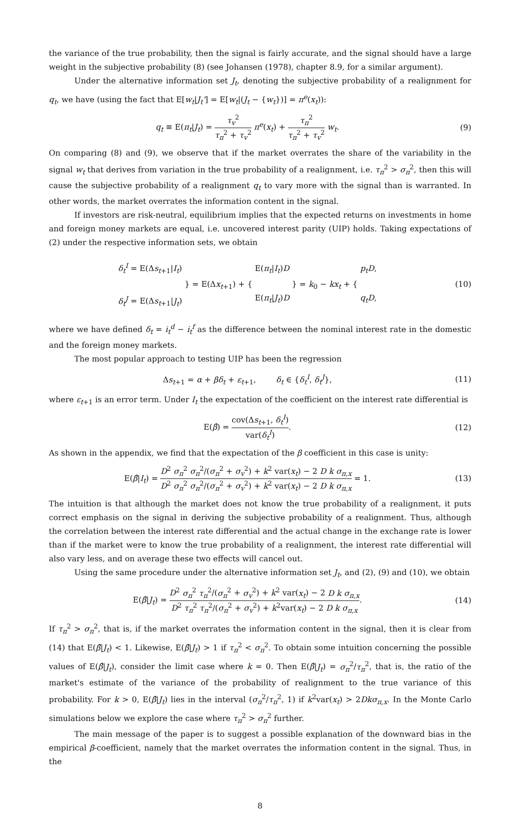the variance of the true probability, then the signal is fairly accurate, and the signal should have a large weight in the subjective probability (8) (see Johansen (1978), chapter 8.9, for a similar argument).
Under the alternative information set J<sub>t</sub>, denoting the subjective probability of a realignment for q<sub>t</sub>, we have (using the fact that E[w<sub>t</sub>|J<sub>t</sub>'] = E[w<sub>t</sub>|(J<sub>t</sub> − {w<sub>t</sub>})] = π<sup>e</sup>(x<sub>t</sub>)):
q<sub>t</sub> ≡ E(π<sub>t</sub>|J<sub>t</sub>) = τ<sub>v</sub><sup>2</sup> τ<sub>π</sub><sup>2</sup> + τ<sub>v</sub><sup>2</sup> π<sup>e</sup>(x<sub>t</sub>) + τ<sub>π</sub><sup>2</sup> τ<sub>π</sub><sup>2</sup> + τ<sub>v</sub><sup>2</sup> w<sub>t</sub>.
(9)
On comparing (8) and (9), we observe that if the market overrates the share of the variability in the signal w<sub>t</sub> that derives from variation in the true probability of a realignment, i.e. τ<sub>π</sub><sup>2</sup> > σ<sub>π</sub><sup>2</sup>, then this will cause the subjective probability of a realignment q<sub>t</sub> to vary more with the signal than is warranted. In other words, the market overrates the information content in the signal.
If investors are risk-neutral, equilibrium implies that the expected returns on investments in home and foreign money markets are equal, i.e. uncovered interest parity (UIP) holds. Taking expectations of (2) under the respective information sets, we obtain
δ<sub>t</sub><sup>I</sup> = E(Δs<sub>t+1</sub>|I<sub>t</sub>)
δ<sub>t</sub><sup>J</sup> = E(Δs<sub>t+1</sub>|J<sub>t</sub>) } = E(Δx<sub>t+1</sub>) + { E(π<sub>t</sub>|I<sub>t</sub>)D
E(π<sub>t</sub>|J<sub>t</sub>)D } = k<sub>0</sub> − kx<sub>t</sub> + { p<sub>t</sub>D,
q<sub>t</sub>D,
(10)
where we have defined δ<sub>t</sub> = i<sub>t</sub><sup>d</sup> − i<sub>t</sub><sup>f</sup> as the difference between the nominal interest rate in the domestic and the foreign money markets.
The most popular approach to testing UIP has been the regression
Δs<sub>t+1</sub> = α + βδ<sub>t</sub> + ε<sub>t+1</sub>, δ<sub>t</sub> ∈ {δ<sub>t</sub><sup>I</sup>, δ<sub>t</sub><sup>J</sup>},
(11)
where ε<sub>t+1</sub> is an error term. Under I<sub>t</sub> the expectation of the coefficient on the interest rate differential is
E(β̂) = cov(Δs<sub>t+1</sub>, δ<sub>t</sub><sup>I</sup>) var(δ<sub>t</sub><sup>I</sup>).
(12)
As shown in the appendix, we find that the expectation of the β coefficient in this case is unity:
E(β̂|I<sub>t</sub>) = D<sup>2</sup> σ<sub>π</sub><sup>2</sup> σ<sub>π</sub><sup>2</sup>/(σ<sub>π</sub><sup>2</sup> + σ<sub>v</sub><sup>2</sup>) + k<sup>2</sup> var(x<sub>t</sub>) − 2 D k σ<sub>π,x</sub> D<sup>2</sup> σ<sub>π</sub><sup>2</sup> σ<sub>π</sub><sup>2</sup>/(σ<sub>π</sub><sup>2</sup> + σ<sub>v</sub><sup>2</sup>) + k<sup>2</sup> var(x<sub>t</sub>) − 2 D k σ<sub>π,x</sub> = 1.
(13)
The intuition is that although the market does not know the true probability of a realignment, it puts correct emphasis on the signal in deriving the subjective probability of a realignment. Thus, although the correlation between the interest rate differential and the actual change in the exchange rate is lower than if the market were to know the true probability of a realignment, the interest rate differential will also vary less, and on average these two effects will cancel out.
Using the same procedure under the alternative information set J<sub>t</sub>, and (2), (9) and (10), we obtain
E(β̂|J<sub>t</sub>) = D<sup>2</sup> σ<sub>π</sub><sup>2</sup> τ<sub>π</sub><sup>2</sup>/(σ<sub>π</sub><sup>2</sup> + σ<sub>v</sub><sup>2</sup>) + k<sup>2</sup> var(x<sub>t</sub>) − 2 D k σ<sub>π,x</sub> D<sup>2</sup> τ<sub>π</sub><sup>2</sup> τ<sub>π</sub><sup>2</sup>/(σ<sub>π</sub><sup>2</sup> + σ<sub>v</sub><sup>2</sup>) + k<sup>2</sup>var(x<sub>t</sub>) − 2 D k σ<sub>π,x</sub>.
(14)
If τ<sub>π</sub><sup>2</sup> > σ<sub>π</sub><sup>2</sup>, that is, if the market overrates the information content in the signal, then it is clear from (14) that E(β̂|J<sub>t</sub>) < 1. Likewise, E(β̂|J<sub>t</sub>) > 1 if τ<sub>π</sub><sup>2</sup> < σ<sub>π</sub><sup>2</sup>. To obtain some intuition concerning the possible values of E(β̂|J<sub>t</sub>), consider the limit case where k = 0. Then E(β̂|J<sub>t</sub>) = σ<sub>π</sub><sup>2</sup>/τ<sub>π</sub><sup>2</sup>, that is, the ratio of the market's estimate of the variance of the probability of realignment to the true variance of this probability. For k > 0, E(β̂|J<sub>t</sub>) lies in the interval (σ<sub>π</sub><sup>2</sup>/τ<sub>π</sub><sup>2</sup>, 1) if k<sup>2</sup>var(x<sub>t</sub>) > 2Dkσ<sub>π,x</sub>. In the Monte Carlo simulations below we explore the case where τ<sub>π</sub><sup>2</sup> > σ<sub>π</sub><sup>2</sup> further.
The main message of the paper is to suggest a possible explanation of the downward bias in the empirical β-coefficient, namely that the market overrates the information content in the signal. Thus, in the
8